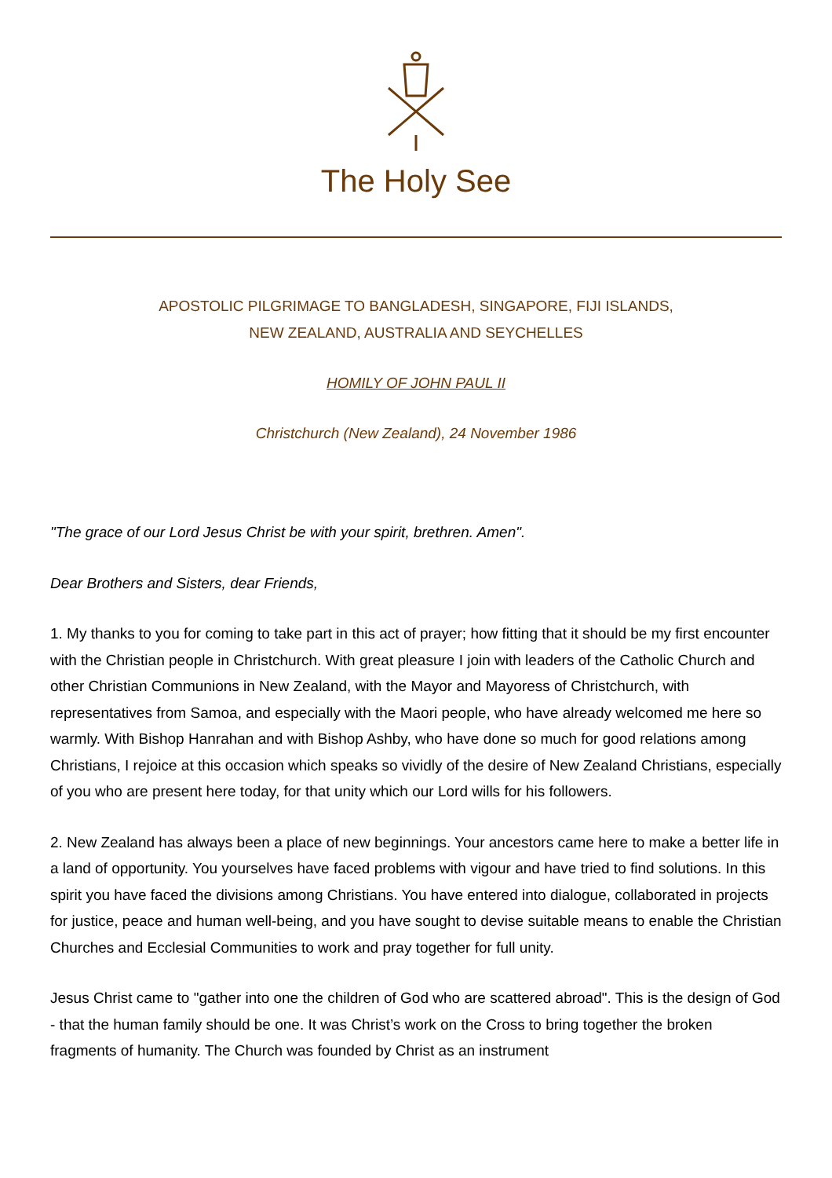The Holy See
APOSTOLIC PILGRIMAGE TO BANGLADESH, SINGAPORE, FIJI ISLANDS,
NEW ZEALAND, AUSTRALIA AND SEYCHELLES
HOMILY OF JOHN PAUL II
Christchurch (New Zealand), 24 November 1986
"The grace of our Lord Jesus Christ be with your spirit, brethren. Amen".
Dear Brothers and Sisters, dear Friends,
1. My thanks to you for coming to take part in this act of prayer; how fitting that it should be my first encounter with the Christian people in Christchurch. With great pleasure I join with leaders of the Catholic Church and other Christian Communions in New Zealand, with the Mayor and Mayoress of Christchurch, with representatives from Samoa, and especially with the Maori people, who have already welcomed me here so warmly. With Bishop Hanrahan and with Bishop Ashby, who have done so much for good relations among Christians, I rejoice at this occasion which speaks so vividly of the desire of New Zealand Christians, especially of you who are present here today, for that unity which our Lord wills for his followers.
2. New Zealand has always been a place of new beginnings. Your ancestors came here to make a better life in a land of opportunity. You yourselves have faced problems with vigour and have tried to find solutions. In this spirit you have faced the divisions among Christians. You have entered into dialogue, collaborated in projects for justice, peace and human well-being, and you have sought to devise suitable means to enable the Christian Churches and Ecclesial Communities to work and pray together for full unity.
Jesus Christ came to "gather into one the children of God who are scattered abroad". This is the design of God - that the human family should be one. It was Christ’s work on the Cross to bring together the broken fragments of humanity. The Church was founded by Christ as an instrument